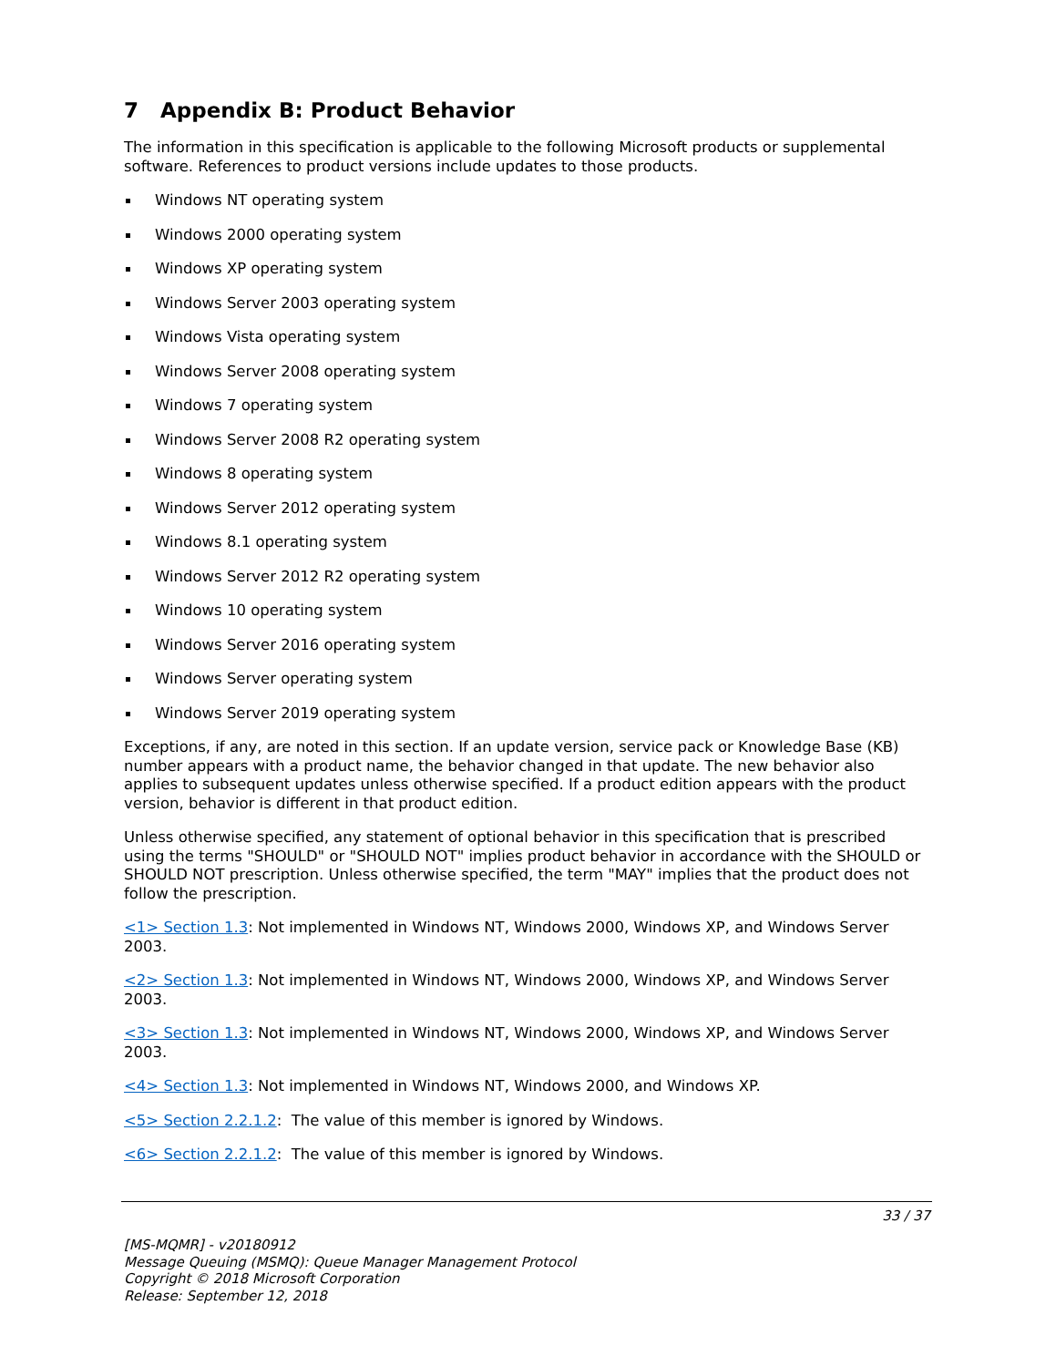7 Appendix B: Product Behavior
The information in this specification is applicable to the following Microsoft products or supplemental software. References to product versions include updates to those products.
Windows NT operating system
Windows 2000 operating system
Windows XP operating system
Windows Server 2003 operating system
Windows Vista operating system
Windows Server 2008 operating system
Windows 7 operating system
Windows Server 2008 R2 operating system
Windows 8 operating system
Windows Server 2012 operating system
Windows 8.1 operating system
Windows Server 2012 R2 operating system
Windows 10 operating system
Windows Server 2016 operating system
Windows Server operating system
Windows Server 2019 operating system
Exceptions, if any, are noted in this section. If an update version, service pack or Knowledge Base (KB) number appears with a product name, the behavior changed in that update. The new behavior also applies to subsequent updates unless otherwise specified. If a product edition appears with the product version, behavior is different in that product edition.
Unless otherwise specified, any statement of optional behavior in this specification that is prescribed using the terms "SHOULD" or "SHOULD NOT" implies product behavior in accordance with the SHOULD or SHOULD NOT prescription. Unless otherwise specified, the term "MAY" implies that the product does not follow the prescription.
<1> Section 1.3: Not implemented in Windows NT, Windows 2000, Windows XP, and Windows Server 2003.
<2> Section 1.3: Not implemented in Windows NT, Windows 2000, Windows XP, and Windows Server 2003.
<3> Section 1.3: Not implemented in Windows NT, Windows 2000, Windows XP, and Windows Server 2003.
<4> Section 1.3: Not implemented in Windows NT, Windows 2000, and Windows XP.
<5> Section 2.2.1.2: The value of this member is ignored by Windows.
<6> Section 2.2.1.2: The value of this member is ignored by Windows.
33 / 37
[MS-MQMR] - v20180912
Message Queuing (MSMQ): Queue Manager Management Protocol
Copyright © 2018 Microsoft Corporation
Release: September 12, 2018